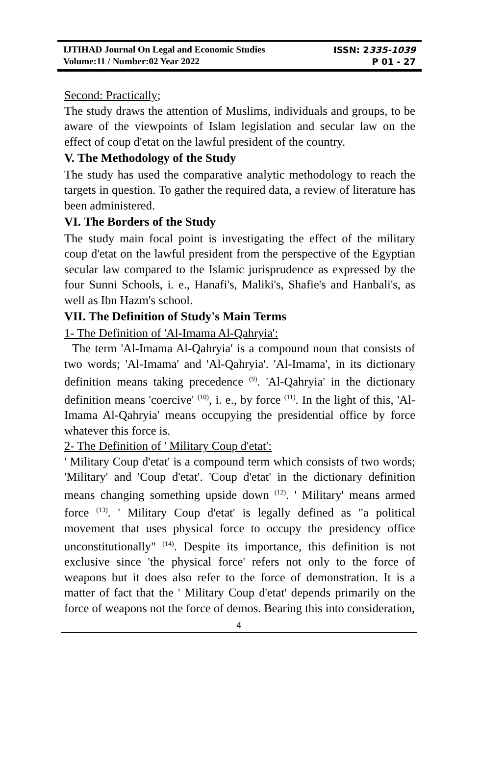| IJTIHAD Journal On Legal and Economic Studies | ISSN: 2 335-1039 |
| Volume:11 / Number:02 Year 2022 | P 01 - 27 |
Second: Practically;
The study draws the attention of Muslims, individuals and groups, to be aware of the viewpoints of Islam legislation and secular law on the effect of coup d'etat on the lawful president of the country.
V. The Methodology of the Study
The study has used the comparative analytic methodology to reach the targets in question. To gather the required data, a review of literature has been administered.
VI. The Borders of the Study
The study main focal point is investigating the effect of the military coup d'etat on the lawful president from the perspective of the Egyptian secular law compared to the Islamic jurisprudence as expressed by the four Sunni Schools, i. e., Hanafi's, Maliki's, Shafie's and Hanbali's, as well as Ibn Hazm's school.
VII. The Definition of Study's Main Terms
1- The Definition of 'Al-Imama Al-Qahryia':
The term 'Al-Imama Al-Qahryia' is a compound noun that consists of two words; 'Al-Imama' and 'Al-Qahryia'. 'Al-Imama', in its dictionary definition means taking precedence <sup>(9)</sup>. 'Al-Qahryia' in the dictionary definition means 'coercive' <sup>(10)</sup>, i. e., by force <sup>(11)</sup>. In the light of this, 'Al-Imama Al-Qahryia' means occupying the presidential office by force whatever this force is.
2- The Definition of ' Military Coup d'etat':
' Military Coup d'etat' is a compound term which consists of two words; 'Military' and 'Coup d'etat'. 'Coup d'etat' in the dictionary definition means changing something upside down <sup>(12)</sup>. ' Military' means armed force <sup>(13)</sup>. ' Military Coup d'etat' is legally defined as "a political movement that uses physical force to occupy the presidency office unconstitutionally" <sup>(14)</sup>. Despite its importance, this definition is not exclusive since 'the physical force' refers not only to the force of weapons but it does also refer to the force of demonstration. It is a matter of fact that the ' Military Coup d'etat' depends primarily on the force of weapons not the force of demos. Bearing this into consideration,
4